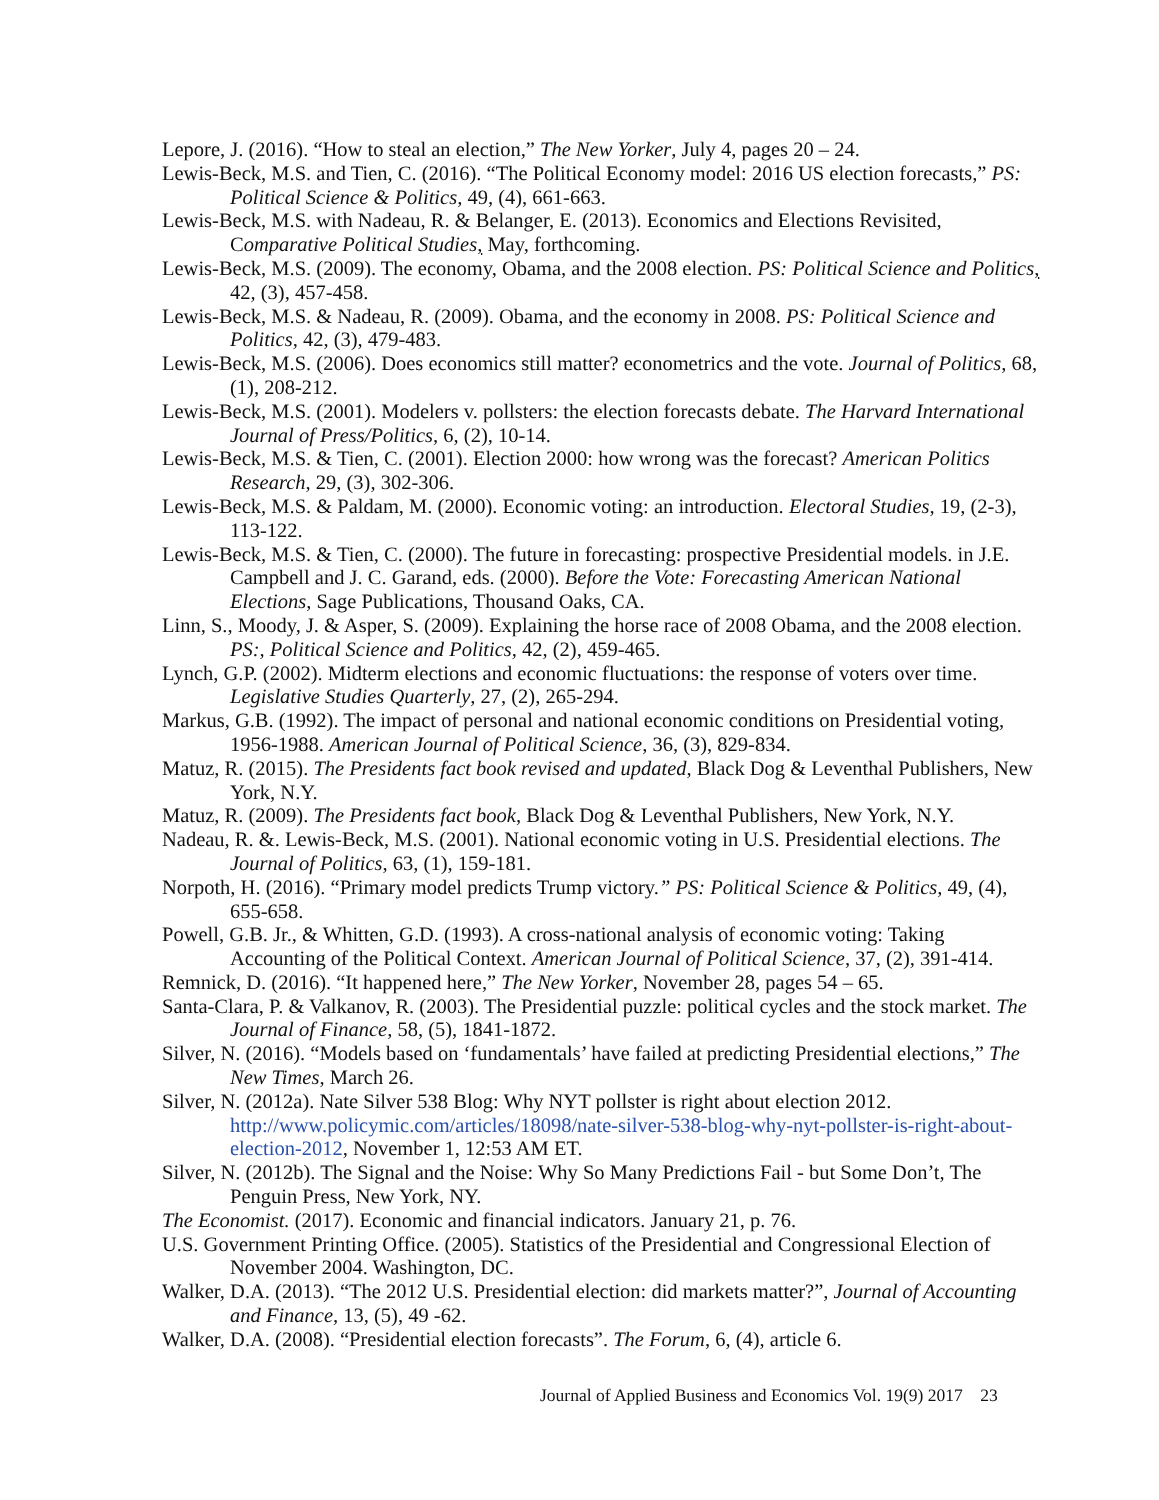Lepore, J. (2016). “How to steal an election,” The New Yorker, July 4, pages 20 – 24.
Lewis-Beck, M.S. and Tien, C. (2016). “The Political Economy model: 2016 US election forecasts,” PS: Political Science & Politics, 49, (4), 661-663.
Lewis-Beck, M.S. with Nadeau, R. & Belanger, E. (2013). Economics and Elections Revisited, Comparative Political Studies, May, forthcoming.
Lewis-Beck, M.S. (2009). The economy, Obama, and the 2008 election. PS: Political Science and Politics, 42, (3), 457-458.
Lewis-Beck, M.S. & Nadeau, R. (2009). Obama, and the economy in 2008. PS: Political Science and Politics, 42, (3), 479-483.
Lewis-Beck, M.S. (2006). Does economics still matter? econometrics and the vote. Journal of Politics, 68, (1), 208-212.
Lewis-Beck, M.S. (2001). Modelers v. pollsters: the election forecasts debate. The Harvard International Journal of Press/Politics, 6, (2), 10-14.
Lewis-Beck, M.S. & Tien, C. (2001). Election 2000: how wrong was the forecast? American Politics Research, 29, (3), 302-306.
Lewis-Beck, M.S. & Paldam, M. (2000). Economic voting: an introduction. Electoral Studies, 19, (2-3), 113-122.
Lewis-Beck, M.S. & Tien, C. (2000). The future in forecasting: prospective Presidential models. in J.E. Campbell and J. C. Garand, eds. (2000). Before the Vote: Forecasting American National Elections, Sage Publications, Thousand Oaks, CA.
Linn, S., Moody, J. & Asper, S. (2009). Explaining the horse race of 2008 Obama, and the 2008 election. PS:, Political Science and Politics, 42, (2), 459-465.
Lynch, G.P. (2002). Midterm elections and economic fluctuations: the response of voters over time. Legislative Studies Quarterly, 27, (2), 265-294.
Markus, G.B. (1992). The impact of personal and national economic conditions on Presidential voting, 1956-1988. American Journal of Political Science, 36, (3), 829-834.
Matuz, R. (2015). The Presidents fact book revised and updated, Black Dog & Leventhal Publishers, New York, N.Y.
Matuz, R. (2009). The Presidents fact book, Black Dog & Leventhal Publishers, New York, N.Y.
Nadeau, R. &. Lewis-Beck, M.S. (2001). National economic voting in U.S. Presidential elections. The Journal of Politics, 63, (1), 159-181.
Norpoth, H. (2016). “Primary model predicts Trump victory.” PS: Political Science & Politics, 49, (4), 655-658.
Powell, G.B. Jr., & Whitten, G.D. (1993). A cross-national analysis of economic voting: Taking Accounting of the Political Context. American Journal of Political Science, 37, (2), 391-414.
Remnick, D. (2016). “It happened here,” The New Yorker, November 28, pages 54 – 65.
Santa-Clara, P. & Valkanov, R. (2003). The Presidential puzzle: political cycles and the stock market. The Journal of Finance, 58, (5), 1841-1872.
Silver, N. (2016). “Models based on ‘fundamentals’ have failed at predicting Presidential elections,” The New Times, March 26.
Silver, N. (2012a). Nate Silver 538 Blog: Why NYT pollster is right about election 2012. http://www.policymic.com/articles/18098/nate-silver-538-blog-why-nyt-pollster-is-right-about-election-2012, November 1, 12:53 AM ET.
Silver, N. (2012b). The Signal and the Noise: Why So Many Predictions Fail - but Some Don’t, The Penguin Press, New York, NY.
The Economist. (2017). Economic and financial indicators. January 21, p. 76.
U.S. Government Printing Office. (2005). Statistics of the Presidential and Congressional Election of November 2004. Washington, DC.
Walker, D.A. (2013). “The 2012 U.S. Presidential election: did markets matter?”, Journal of Accounting and Finance, 13, (5), 49 -62.
Walker, D.A. (2008). “Presidential election forecasts”. The Forum, 6, (4), article 6.
Journal of Applied Business and Economics Vol. 19(9) 2017 23